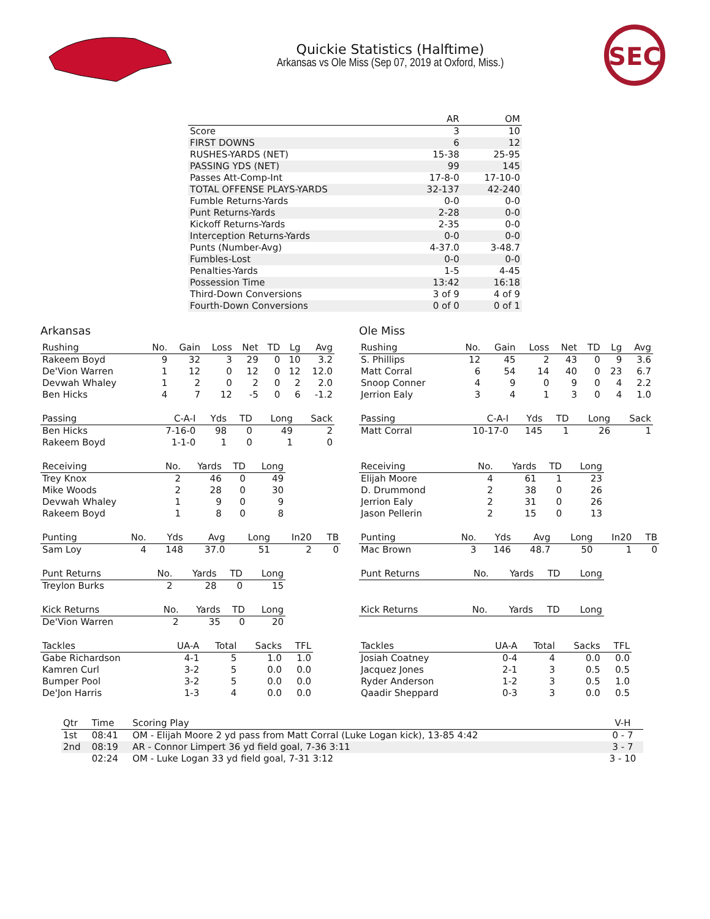Quickie Statistics (Halftime)
Arkansas vs Ole Miss (Sep 07, 2019 at Oxford, Miss.)
SEC
| | AR | OM |
| --- | --- | --- |
| Score | 3 | 10 |
| FIRST DOWNS | 6 | 12 |
| RUSHES-YARDS (NET) | 15-38 | 25-95 |
| PASSING YDS (NET) | 99 | 145 |
| Passes Att-Comp-Int | 17-8-0 | 17-10-0 |
| TOTAL OFFENSE PLAYS-YARDS | 32-137 | 42-240 |
| Fumble Returns-Yards | 0-0 | 0-0 |
| Punt Returns-Yards | 2-28 | 0-0 |
| Kickoff Returns-Yards | 2-35 | 0-0 |
| Interception Returns-Yards | 0-0 | 0-0 |
| Punts (Number-Avg) | 4-37.0 | 3-48.7 |
| Fumbles-Lost | 0-0 | 0-0 |
| Penalties-Yards | 1-5 | 4-45 |
| Possession Time | 13:42 | 16:18 |
| Third-Down Conversions | 3 of 9 | 4 of 9 |
| Fourth-Down Conversions | 0 of 0 | 0 of 1 |
Arkansas
| Rushing | No. | Gain | Loss | Net | TD | Lg | Avg |
| --- | --- | --- | --- | --- | --- | --- | --- |
| Rakeem Boyd | 9 | 32 | 3 | 29 | 0 | 10 | 3.2 |
| De'Vion Warren | 1 | 12 | 0 | 12 | 0 | 12 | 12.0 |
| Devwah Whaley | 1 | 2 | 0 | 2 | 0 | 2 | 2.0 |
| Ben Hicks | 4 | 7 | 12 | -5 | 0 | 6 | -1.2 |
| Passing | C-A-I | Yds | TD | Long | Sack |
| --- | --- | --- | --- | --- | --- |
| Ben Hicks | 7-16-0 | 98 | 0 | 49 | 2 |
| Rakeem Boyd | 1-1-0 | 1 | 0 | 1 | 0 |
| Receiving | No. | Yards | TD | Long |
| --- | --- | --- | --- | --- |
| Trey Knox | 2 | 46 | 0 | 49 |
| Mike Woods | 2 | 28 | 0 | 30 |
| Devwah Whaley | 1 | 9 | 0 | 9 |
| Rakeem Boyd | 1 | 8 | 0 | 8 |
| Punting | No. | Yds | Avg | Long | In20 | TB |
| --- | --- | --- | --- | --- | --- | --- |
| Sam Loy | 4 | 148 | 37.0 | 51 | 2 | 0 |
| Punt Returns | No. | Yards | TD | Long |
| --- | --- | --- | --- | --- |
| Treylon Burks | 2 | 28 | 0 | 15 |
| Kick Returns | No. | Yards | TD | Long |
| --- | --- | --- | --- | --- |
| De'Vion Warren | 2 | 35 | 0 | 20 |
| Tackles | UA-A | Total | Sacks | TFL |
| --- | --- | --- | --- | --- |
| Gabe Richardson | 4-1 | 5 | 1.0 | 1.0 |
| Kamren Curl | 3-2 | 5 | 0.0 | 0.0 |
| Bumper Pool | 3-2 | 5 | 0.0 | 0.0 |
| De'Jon Harris | 1-3 | 4 | 0.0 | 0.0 |
Ole Miss
| Rushing | No. | Gain | Loss | Net | TD | Lg | Avg |
| --- | --- | --- | --- | --- | --- | --- | --- |
| S. Phillips | 12 | 45 | 2 | 43 | 0 | 9 | 3.6 |
| Matt Corral | 6 | 54 | 14 | 40 | 0 | 23 | 6.7 |
| Snoop Conner | 4 | 9 | 0 | 9 | 0 | 4 | 2.2 |
| Jerrion Ealy | 3 | 4 | 1 | 3 | 0 | 4 | 1.0 |
| Passing | C-A-I | Yds | TD | Long | Sack |
| --- | --- | --- | --- | --- | --- |
| Matt Corral | 10-17-0 | 145 | 1 | 26 | 1 |
| Receiving | No. | Yards | TD | Long |
| --- | --- | --- | --- | --- |
| Elijah Moore | 4 | 61 | 1 | 23 |
| D. Drummond | 2 | 38 | 0 | 26 |
| Jerrion Ealy | 2 | 31 | 0 | 26 |
| Jason Pellerin | 2 | 15 | 0 | 13 |
| Punting | No. | Yds | Avg | Long | In20 | TB |
| --- | --- | --- | --- | --- | --- | --- |
| Mac Brown | 3 | 146 | 48.7 | 50 | 1 | 0 |
| Punt Returns | No. | Yards | TD | Long |
| --- | --- | --- | --- | --- |
| Kick Returns | No. | Yards | TD | Long |
| --- | --- | --- | --- | --- |
| Tackles | UA-A | Total | Sacks | TFL |
| --- | --- | --- | --- | --- |
| Josiah Coatney | 0-4 | 4 | 0.0 | 0.0 |
| Jacquez Jones | 2-1 | 3 | 0.5 | 0.5 |
| Ryder Anderson | 1-2 | 3 | 0.5 | 1.0 |
| Qaadir Sheppard | 0-3 | 3 | 0.0 | 0.5 |
| Qtr | Time | Scoring Play | V-H |
| --- | --- | --- | --- |
| 1st | 08:41 | OM - Elijah Moore 2 yd pass from Matt Corral (Luke Logan kick), 13-85 4:42 | 0 - 7 |
| 2nd | 08:19 | AR - Connor Limpert 36 yd field goal, 7-36 3:11 | 3 - 7 |
| | 02:24 | OM - Luke Logan 33 yd field goal, 7-31 3:12 | 3 - 10 |